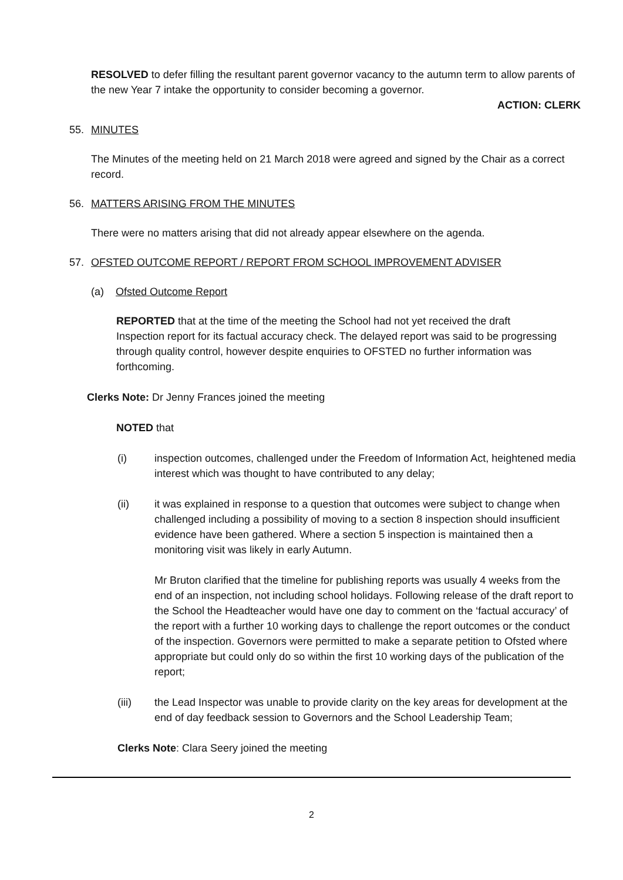RESOLVED to defer filling the resultant parent governor vacancy to the autumn term to allow parents of the new Year 7 intake the opportunity to consider becoming a governor.
ACTION: CLERK
55. MINUTES
The Minutes of the meeting held on 21 March 2018 were agreed and signed by the Chair as a correct record.
56. MATTERS ARISING FROM THE MINUTES
There were no matters arising that did not already appear elsewhere on the agenda.
57. OFSTED OUTCOME REPORT / REPORT FROM SCHOOL IMPROVEMENT ADVISER
(a) Ofsted Outcome Report
REPORTED that at the time of the meeting the School had not yet received the draft Inspection report for its factual accuracy check. The delayed report was said to be progressing through quality control, however despite enquiries to OFSTED no further information was forthcoming.
Clerks Note: Dr Jenny Frances joined the meeting
NOTED that
(i) inspection outcomes, challenged under the Freedom of Information Act, heightened media interest which was thought to have contributed to any delay;
(ii) it was explained in response to a question that outcomes were subject to change when challenged including a possibility of moving to a section 8 inspection should insufficient evidence have been gathered. Where a section 5 inspection is maintained then a monitoring visit was likely in early Autumn.
Mr Bruton clarified that the timeline for publishing reports was usually 4 weeks from the end of an inspection, not including school holidays. Following release of the draft report to the School the Headteacher would have one day to comment on the ‘factual accuracy’ of the report with a further 10 working days to challenge the report outcomes or the conduct of the inspection. Governors were permitted to make a separate petition to Ofsted where appropriate but could only do so within the first 10 working days of the publication of the report;
(iii) the Lead Inspector was unable to provide clarity on the key areas for development at the end of day feedback session to Governors and the School Leadership Team;
Clerks Note: Clara Seery joined the meeting
2